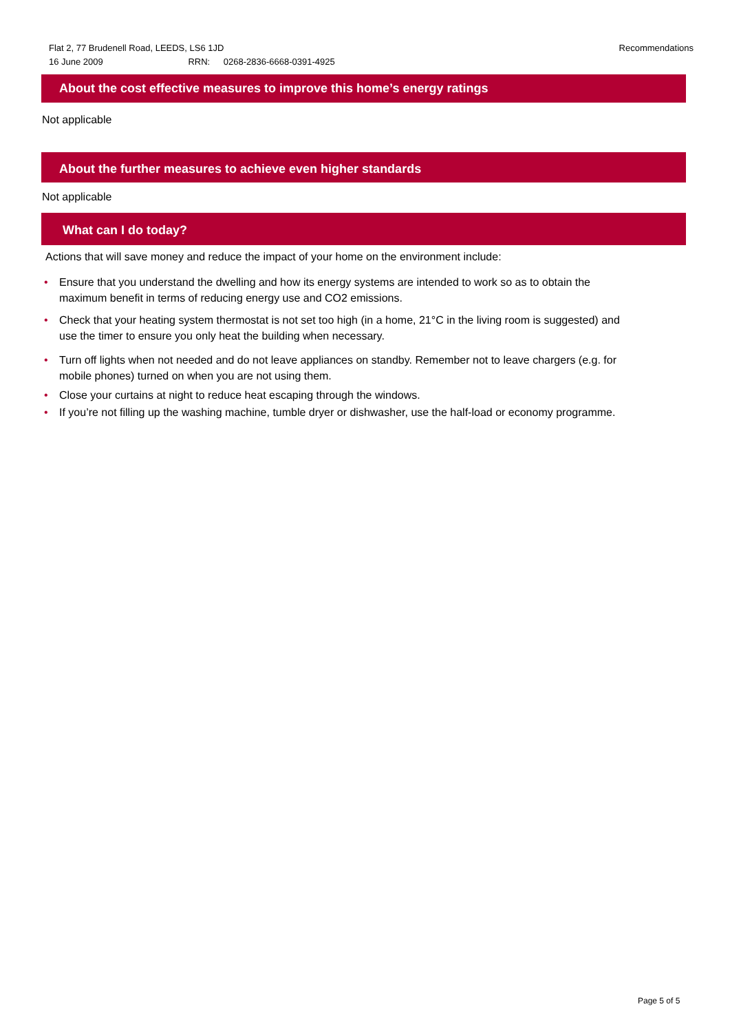Recommendations Flat 2, 77 Brudenell Road, LEEDS, LS6 1JD
16 June 2009 RRN: 0268-2836-6668-0391-4925
About the cost effective measures to improve this home’s energy ratings
Not applicable
About the further measures to achieve even higher standards
Not applicable
What can I do today?
Actions that will save money and reduce the impact of your home on the environment include:
• Ensure that you understand the dwelling and how its energy systems are intended to work so as to obtain the maximum benefit in terms of reducing energy use and CO2 emissions.
• Check that your heating system thermostat is not set too high (in a home, 21°C in the living room is suggested) and use the timer to ensure you only heat the building when necessary.
• Turn off lights when not needed and do not leave appliances on standby. Remember not to leave chargers (e.g. for mobile phones) turned on when you are not using them.
• Close your curtains at night to reduce heat escaping through the windows.
• If you’re not filling up the washing machine, tumble dryer or dishwasher, use the half-load or economy programme.
Page 5 of 5